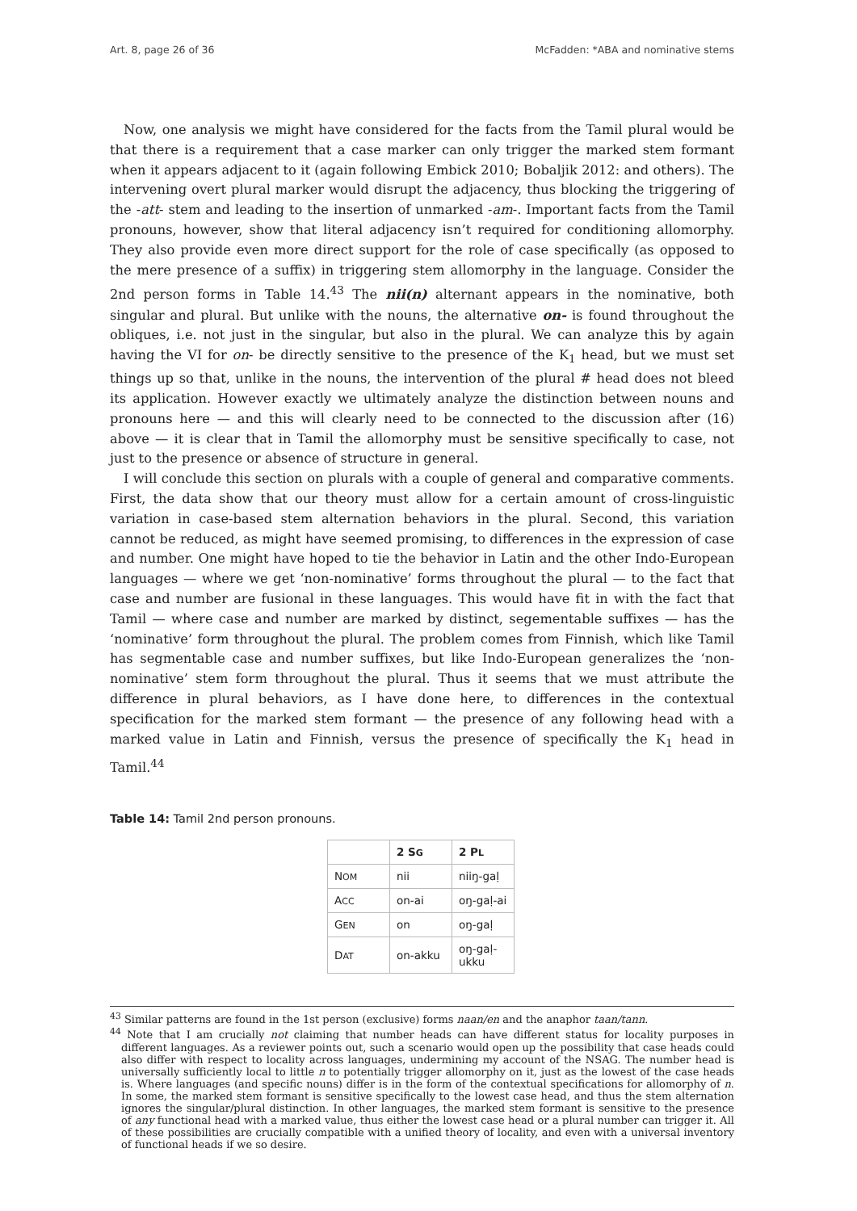Art. 8, page 26 of 36 McFadden: *ABA and nominative stems
Now, one analysis we might have considered for the facts from the Tamil plural would be that there is a requirement that a case marker can only trigger the marked stem formant when it appears adjacent to it (again following Embick 2010; Bobaljik 2012: and others). The intervening overt plural marker would disrupt the adjacency, thus blocking the triggering of the -att- stem and leading to the insertion of unmarked -am-. Important facts from the Tamil pronouns, however, show that literal adjacency isn’t required for conditioning allomorphy. They also provide even more direct support for the role of case specifically (as opposed to the mere presence of a suffix) in triggering stem allomorphy in the language. Consider the 2nd person forms in Table 14.<sup>43</sup> The nii(n) alternant appears in the nominative, both singular and plural. But unlike with the nouns, the alternative on- is found throughout the obliques, i.e. not just in the singular, but also in the plural. We can analyze this by again having the VI for on- be directly sensitive to the presence of the K<sub>1</sub> head, but we must set things up so that, unlike in the nouns, the intervention of the plural # head does not bleed its application. However exactly we ultimately analyze the distinction between nouns and pronouns here — and this will clearly need to be connected to the discussion after (16) above — it is clear that in Tamil the allomorphy must be sensitive specifically to case, not just to the presence or absence of structure in general.
I will conclude this section on plurals with a couple of general and comparative comments. First, the data show that our theory must allow for a certain amount of cross-linguistic variation in case-based stem alternation behaviors in the plural. Second, this variation cannot be reduced, as might have seemed promising, to differences in the expression of case and number. One might have hoped to tie the behavior in Latin and the other Indo-European languages — where we get ‘non-nominative’ forms throughout the plural — to the fact that case and number are fusional in these languages. This would have fit in with the fact that Tamil — where case and number are marked by distinct, segementable suffixes — has the ‘nominative’ form throughout the plural. The problem comes from Finnish, which like Tamil has segmentable case and number suffixes, but like Indo-European generalizes the ‘non-nominative’ stem form throughout the plural. Thus it seems that we must attribute the difference in plural behaviors, as I have done here, to differences in the contextual specification for the marked stem formant — the presence of any following head with a marked value in Latin and Finnish, versus the presence of specifically the K<sub>1</sub> head in Tamil.<sup>44</sup>
Table 14: Tamil 2nd person pronouns.
| | 2 S G | 2 P L |
| --- | --- | --- |
| N OM | nii | niiŋ-gaḷ |
| A CC | on-ai | oŋ-gaḷ-ai |
| G EN | on | oŋ-gaḷ |
| D AT | on-akku | oŋ-gaḷ-ukku |
<sup>43</sup> Similar patterns are found in the 1st person (exclusive) forms naan/en and the anaphor taan/tann.
<sup>44</sup> Note that I am crucially not claiming that number heads can have different status for locality purposes in different languages. As a reviewer points out, such a scenario would open up the possibility that case heads could also differ with respect to locality across languages, undermining my account of the NSAG. The number head is universally sufficiently local to little n to potentially trigger allomorphy on it, just as the lowest of the case heads is. Where languages (and specific nouns) differ is in the form of the contextual specifications for allomorphy of n. In some, the marked stem formant is sensitive specifically to the lowest case head, and thus the stem alternation ignores the singular/plural distinction. In other languages, the marked stem formant is sensitive to the presence of any functional head with a marked value, thus either the lowest case head or a plural number can trigger it. All of these possibilities are crucially compatible with a unified theory of locality, and even with a universal inventory of functional heads if we so desire.